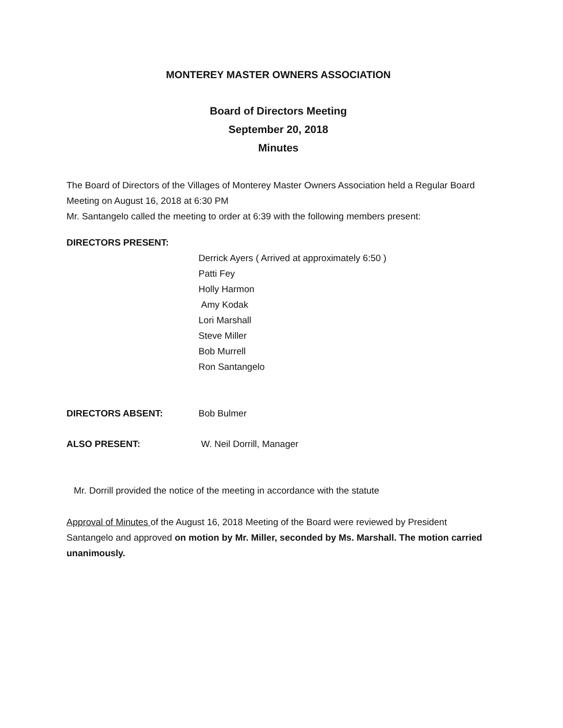MONTEREY MASTER OWNERS ASSOCIATION
Board of Directors Meeting
September 20, 2018
Minutes
The Board of Directors of the Villages of Monterey Master Owners Association held a Regular Board Meeting on August 16, 2018 at 6:30 PM
Mr. Santangelo called the meeting to order at 6:39 with the following members present:
DIRECTORS PRESENT:
Derrick Ayers ( Arrived at approximately 6:50 )
Patti Fey
Holly Harmon
Amy Kodak
Lori Marshall
Steve Miller
Bob Murrell
Ron Santangelo
DIRECTORS ABSENT: Bob Bulmer
ALSO PRESENT: W. Neil Dorrill, Manager
Mr. Dorrill provided the notice of the meeting in accordance with the statute
Approval of Minutes of the August 16, 2018 Meeting of the Board were reviewed by President Santangelo and approved on motion by Mr. Miller, seconded by Ms. Marshall. The motion carried unanimously.